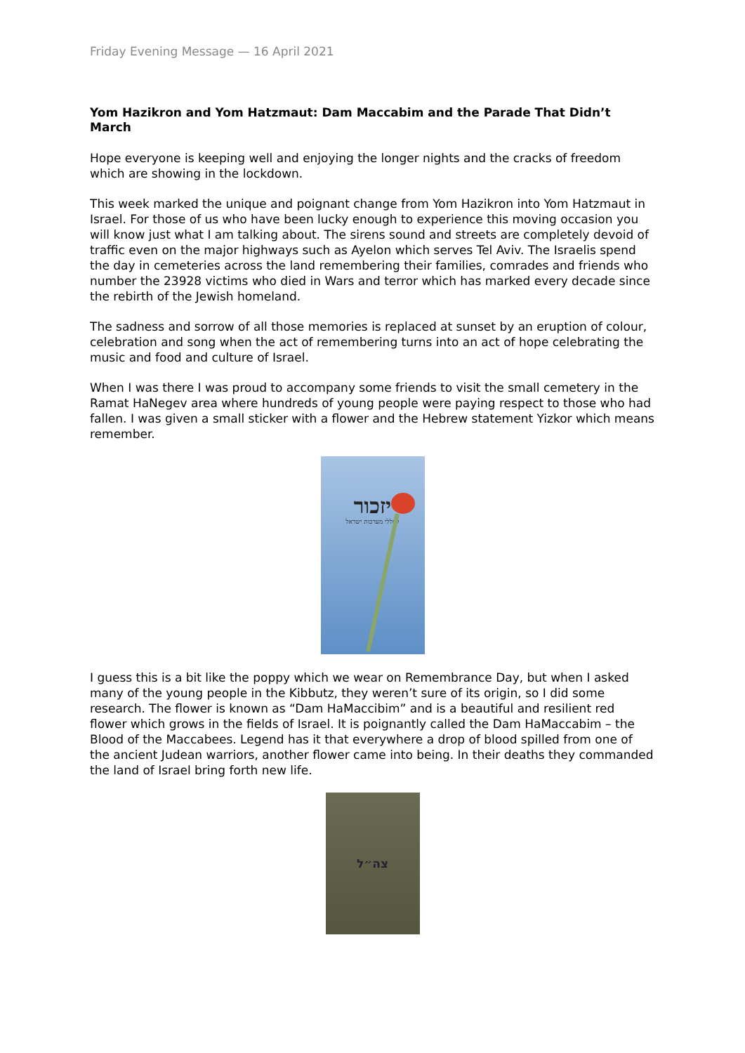Friday Evening Message — 16 April 2021
Yom Hazikron and Yom Hatzmaut: Dam Maccabim and the Parade That Didn’t March
Hope everyone is keeping well and enjoying the longer nights and the cracks of freedom which are showing in the lockdown.
This week marked the unique and poignant change from Yom Hazikron into Yom Hatzmaut in Israel. For those of us who have been lucky enough to experience this moving occasion you will know just what I am talking about. The sirens sound and streets are completely devoid of traffic even on the major highways such as Ayelon which serves Tel Aviv. The Israelis spend the day in cemeteries across the land remembering their families, comrades and friends who number the 23928 victims who died in Wars and terror which has marked every decade since the rebirth of the Jewish homeland.
The sadness and sorrow of all those memories is replaced at sunset by an eruption of colour, celebration and song when the act of remembering turns into an act of hope celebrating the music and food and culture of Israel.
When I was there I was proud to accompany some friends to visit the small cemetery in the Ramat HaNegev area where hundreds of young people were paying respect to those who had fallen. I was given a small sticker with a flower and the Hebrew statement Yizkor which means remember.
יזכור
לחללי מערכות ישראל
I guess this is a bit like the poppy which we wear on Remembrance Day, but when I asked many of the young people in the Kibbutz, they weren’t sure of its origin, so I did some research. The flower is known as “Dam HaMaccibim” and is a beautiful and resilient red flower which grows in the fields of Israel. It is poignantly called the Dam HaMaccabim – the Blood of the Maccabees. Legend has it that everywhere a drop of blood spilled from one of the ancient Judean warriors, another flower came into being. In their deaths they commanded the land of Israel bring forth new life.
צה״ל